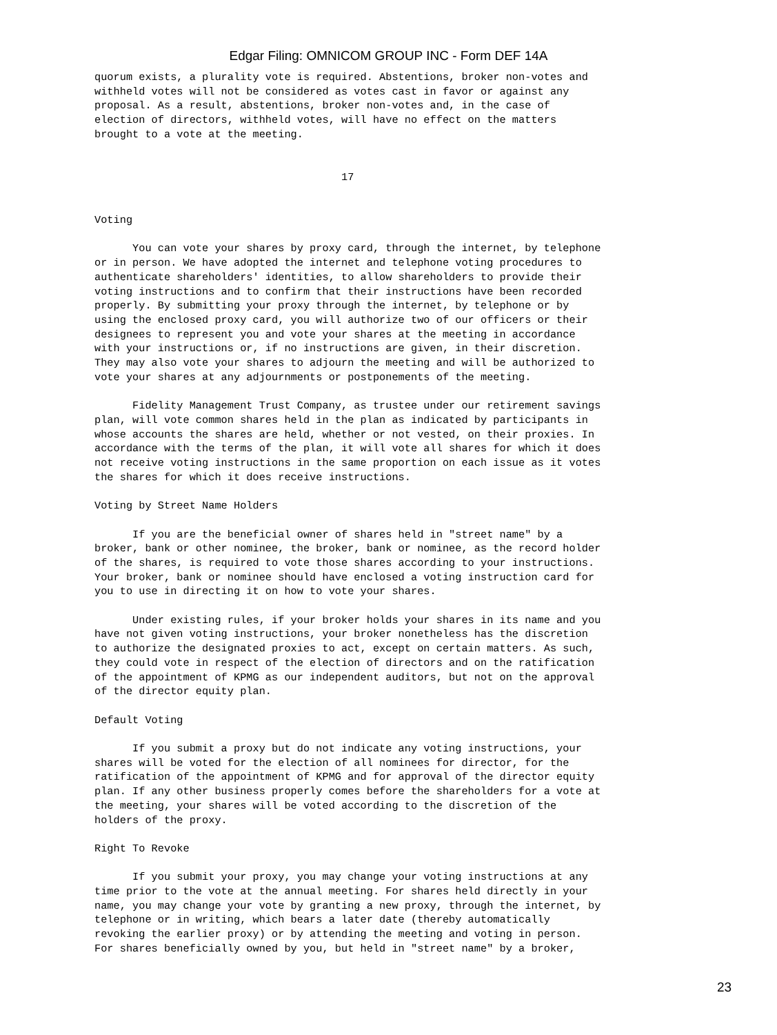Edgar Filing: OMNICOM GROUP INC - Form DEF 14A
quorum exists, a plurality vote is required. Abstentions, broker non-votes and
withheld votes will not be considered as votes cast in favor or against any
proposal. As a result, abstentions, broker non-votes and, in the case of
election of directors, withheld votes, will have no effect on the matters
brought to a vote at the meeting.


                                       17


Voting

      You can vote your shares by proxy card, through the internet, by telephone
or in person. We have adopted the internet and telephone voting procedures to
authenticate shareholders' identities, to allow shareholders to provide their
voting instructions and to confirm that their instructions have been recorded
properly. By submitting your proxy through the internet, by telephone or by
using the enclosed proxy card, you will authorize two of our officers or their
designees to represent you and vote your shares at the meeting in accordance
with your instructions or, if no instructions are given, in their discretion.
They may also vote your shares to adjourn the meeting and will be authorized to
vote your shares at any adjournments or postponements of the meeting.

      Fidelity Management Trust Company, as trustee under our retirement savings
plan, will vote common shares held in the plan as indicated by participants in
whose accounts the shares are held, whether or not vested, on their proxies. In
accordance with the terms of the plan, it will vote all shares for which it does
not receive voting instructions in the same proportion on each issue as it votes
the shares for which it does receive instructions.

Voting by Street Name Holders

      If you are the beneficial owner of shares held in "street name" by a
broker, bank or other nominee, the broker, bank or nominee, as the record holder
of the shares, is required to vote those shares according to your instructions.
Your broker, bank or nominee should have enclosed a voting instruction card for
you to use in directing it on how to vote your shares.

      Under existing rules, if your broker holds your shares in its name and you
have not given voting instructions, your broker nonetheless has the discretion
to authorize the designated proxies to act, except on certain matters. As such,
they could vote in respect of the election of directors and on the ratification
of the appointment of KPMG as our independent auditors, but not on the approval
of the director equity plan.

Default Voting

      If you submit a proxy but do not indicate any voting instructions, your
shares will be voted for the election of all nominees for director, for the
ratification of the appointment of KPMG and for approval of the director equity
plan. If any other business properly comes before the shareholders for a vote at
the meeting, your shares will be voted according to the discretion of the
holders of the proxy.

Right To Revoke

      If you submit your proxy, you may change your voting instructions at any
time prior to the vote at the annual meeting. For shares held directly in your
name, you may change your vote by granting a new proxy, through the internet, by
telephone or in writing, which bears a later date (thereby automatically
revoking the earlier proxy) or by attending the meeting and voting in person.
For shares beneficially owned by you, but held in "street name" by a broker,
23